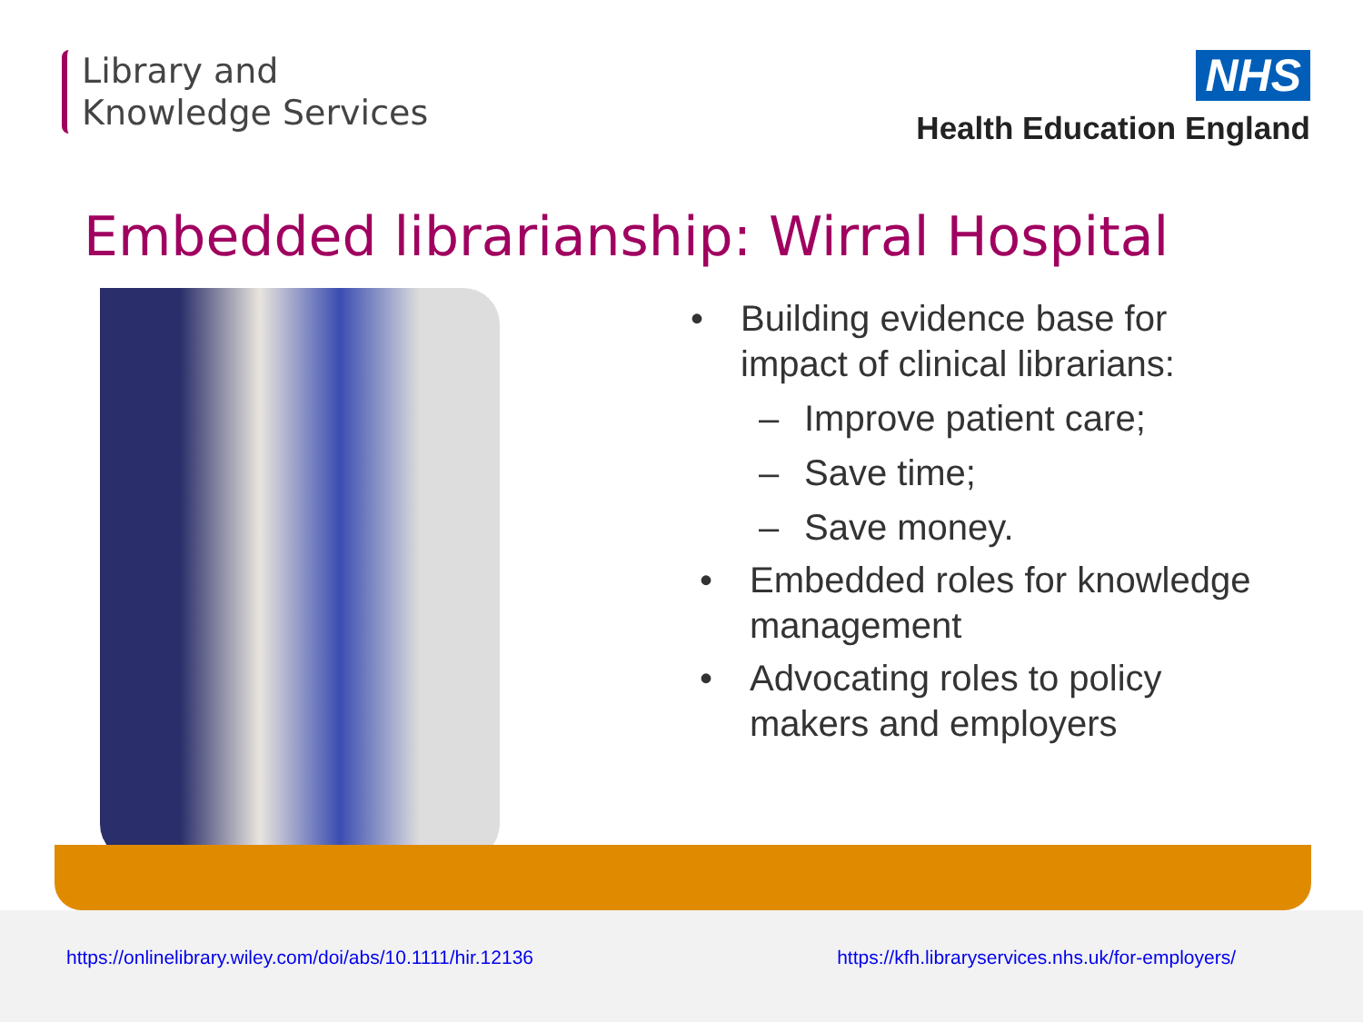Library and
Knowledge Services
NHS
Health Education England
Embedded librarianship: Wirral Hospital
• Building evidence base for
impact of clinical librarians:
– Improve patient care;
– Save time;
– Save money.
• Embedded roles for knowledge
management
• Advocating roles to policy
makers and employers
https://onlinelibrary.wiley.com/doi/abs/10.1111/hir.12136 https://kfh.libraryservices.nhs.uk/for-employers/